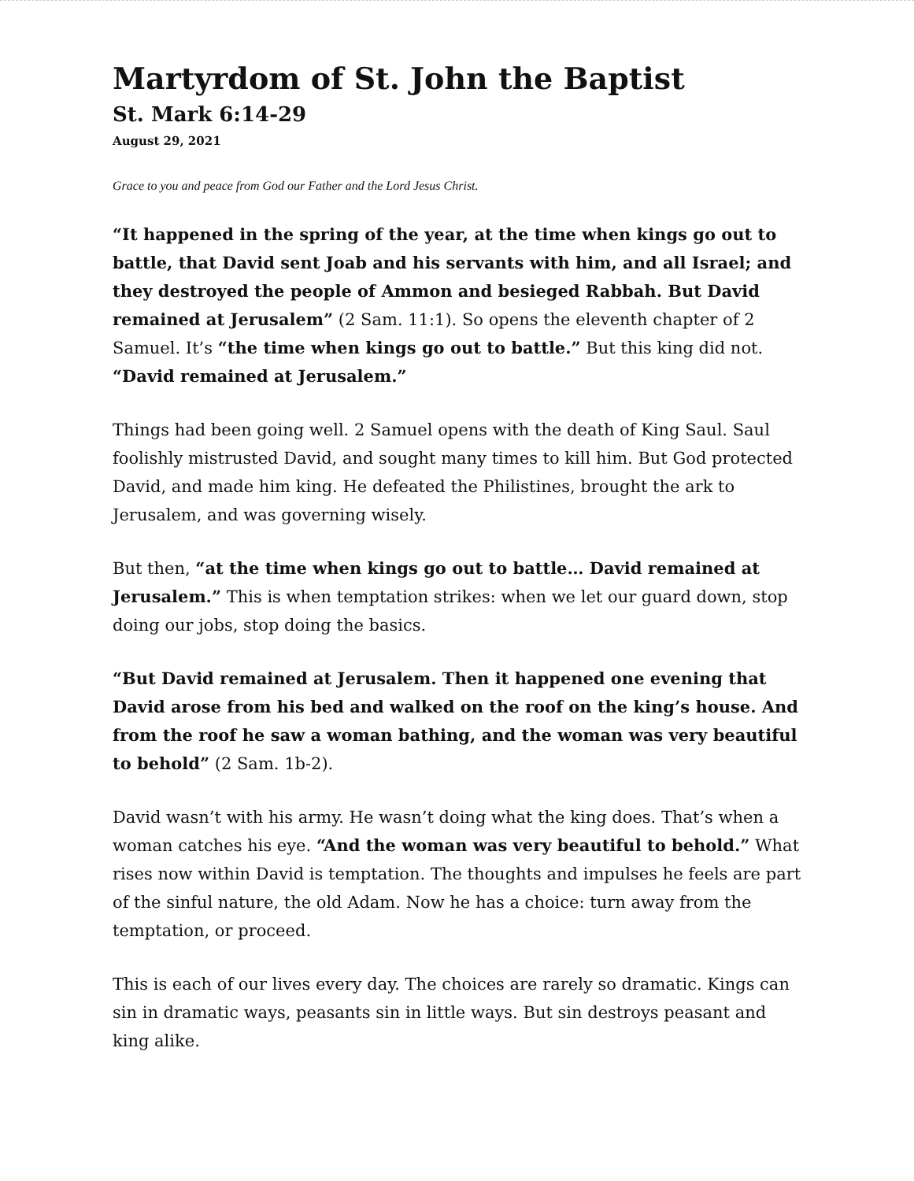Martyrdom of St. John the Baptist
St. Mark 6:14-29
August 29, 2021
Grace to you and peace from God our Father and the Lord Jesus Christ.
“It happened in the spring of the year, at the time when kings go out to battle, that David sent Joab and his servants with him, and all Israel; and they destroyed the people of Ammon and besieged Rabbah. But David remained at Jerusalem” (2 Sam. 11:1). So opens the eleventh chapter of 2 Samuel. It’s “the time when kings go out to battle.” But this king did not. “David remained at Jerusalem.”
Things had been going well. 2 Samuel opens with the death of King Saul. Saul foolishly mistrusted David, and sought many times to kill him. But God protected David, and made him king. He defeated the Philistines, brought the ark to Jerusalem, and was governing wisely.
But then, “at the time when kings go out to battle… David remained at Jerusalem.” This is when temptation strikes: when we let our guard down, stop doing our jobs, stop doing the basics.
“But David remained at Jerusalem. Then it happened one evening that David arose from his bed and walked on the roof on the king’s house. And from the roof he saw a woman bathing, and the woman was very beautiful to behold” (2 Sam. 1b-2).
David wasn’t with his army. He wasn’t doing what the king does. That’s when a woman catches his eye. “And the woman was very beautiful to behold.” What rises now within David is temptation. The thoughts and impulses he feels are part of the sinful nature, the old Adam. Now he has a choice: turn away from the temptation, or proceed.
This is each of our lives every day. The choices are rarely so dramatic. Kings can sin in dramatic ways, peasants sin in little ways. But sin destroys peasant and king alike.